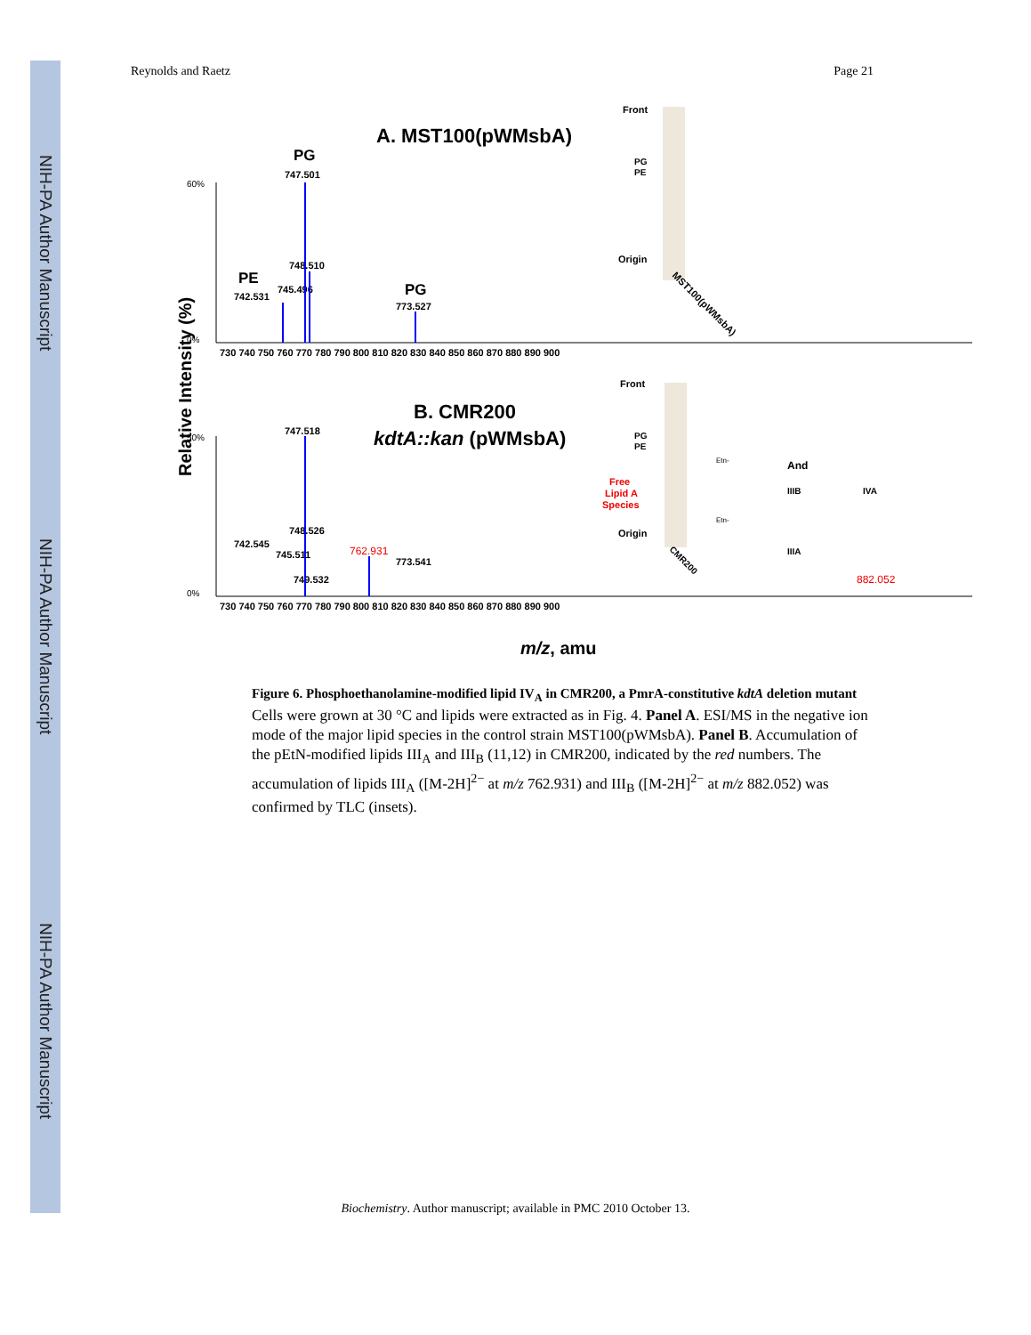NIH-PA Author Manuscript
NIH-PA Author Manuscript
NIH-PA Author Manuscript
Reynolds and Raetz Page 21
A. MST100(pWMsbA)
PG
747.501
PE
742.531
745.496
748.510
PG
773.527
60%
0%
730 740 750 760 770 780 790 800 810 820 830 840 850 860 870 880 890 900
Front
PG
PE
Origin
MST100(pWMsbA)
Relative Intensity (%)
B. CMR200
kdtA::kan (pWMsbA)
747.518
748.526
742.545
745.511
762.931
773.541
749.532
882.052
50%
0%
730 740 750 760 770 780 790 800 810 820 830 840 850 860 870 880 890 900
Front
PG
PE
Free
Lipid A
Species
Origin
CMR200
Etn-
And
IIIB
IVA
Etn-
IIIA
m/z, amu
Figure 6. Phosphoethanolamine-modified lipid IV<sub>A</sub> in CMR200, a PmrA-constitutive kdtA deletion mutant
Cells were grown at 30 °C and lipids were extracted as in Fig. 4. Panel A. ESI/MS in the negative ion mode of the major lipid species in the control strain MST100(pWMsbA). Panel B. Accumulation of the pEtN-modified lipids III<sub>A</sub> and III<sub>B</sub> (11,12) in CMR200, indicated by the red numbers. The accumulation of lipids III<sub>A</sub> ([M-2H]<sup>2−</sup> at m/z 762.931) and III<sub>B</sub> ([M-2H]<sup>2−</sup> at m/z 882.052) was confirmed by TLC (insets).
Biochemistry. Author manuscript; available in PMC 2010 October 13.